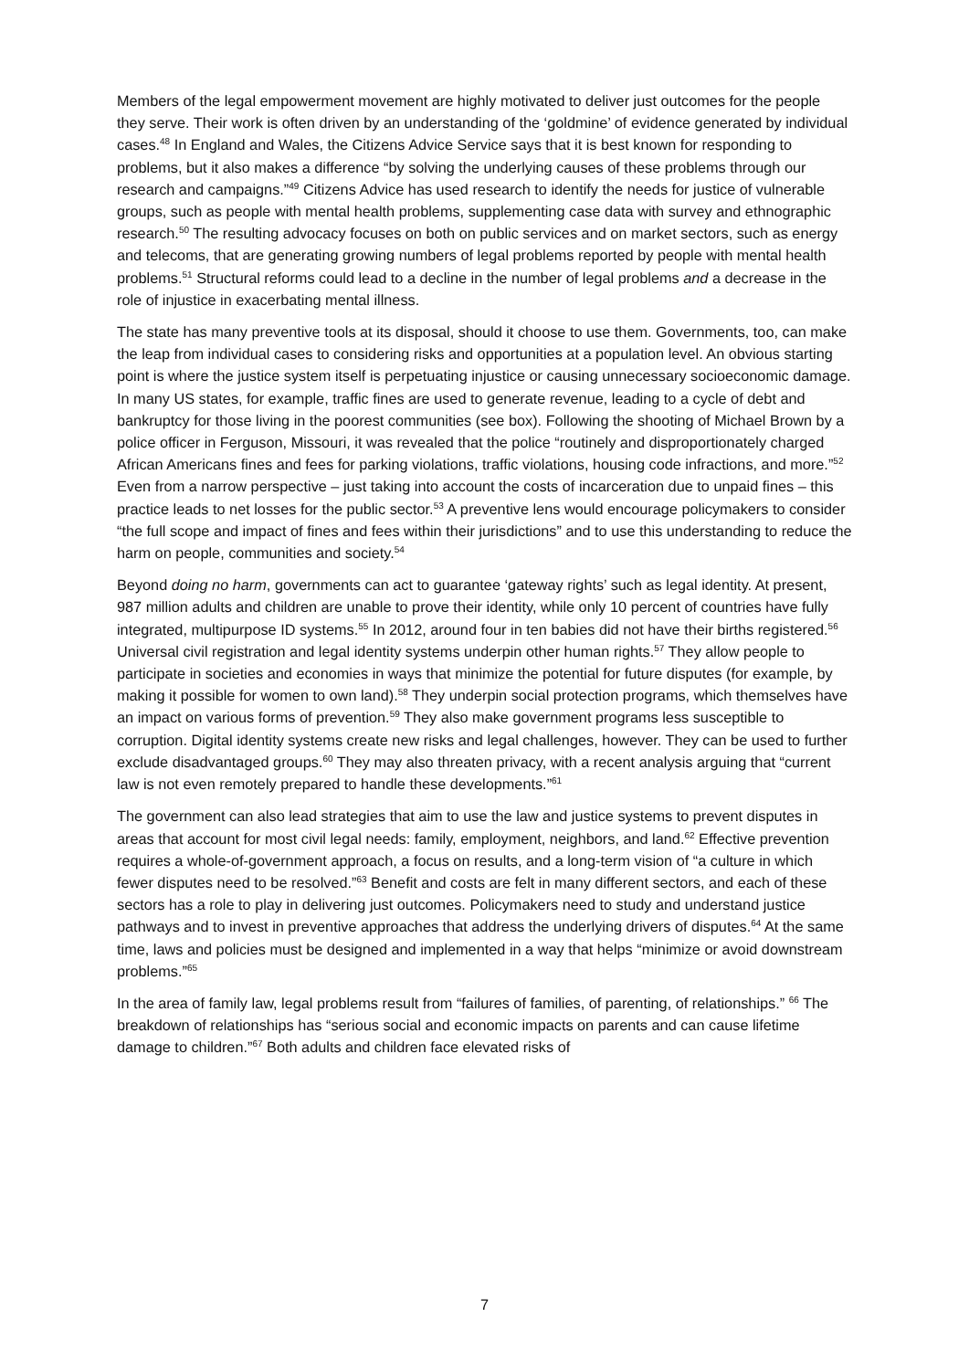Members of the legal empowerment movement are highly motivated to deliver just outcomes for the people they serve. Their work is often driven by an understanding of the ‘goldmine’ of evidence generated by individual cases.<sup>48</sup> In England and Wales, the Citizens Advice Service says that it is best known for responding to problems, but it also makes a difference “by solving the underlying causes of these problems through our research and campaigns.”<sup>49</sup> Citizens Advice has used research to identify the needs for justice of vulnerable groups, such as people with mental health problems, supplementing case data with survey and ethnographic research.<sup>50</sup> The resulting advocacy focuses on both on public services and on market sectors, such as energy and telecoms, that are generating growing numbers of legal problems reported by people with mental health problems.<sup>51</sup> Structural reforms could lead to a decline in the number of legal problems and a decrease in the role of injustice in exacerbating mental illness.
The state has many preventive tools at its disposal, should it choose to use them. Governments, too, can make the leap from individual cases to considering risks and opportunities at a population level. An obvious starting point is where the justice system itself is perpetuating injustice or causing unnecessary socioeconomic damage. In many US states, for example, traffic fines are used to generate revenue, leading to a cycle of debt and bankruptcy for those living in the poorest communities (see box). Following the shooting of Michael Brown by a police officer in Ferguson, Missouri, it was revealed that the police “routinely and disproportionately charged African Americans fines and fees for parking violations, traffic violations, housing code infractions, and more.”<sup>52</sup> Even from a narrow perspective – just taking into account the costs of incarceration due to unpaid fines – this practice leads to net losses for the public sector.<sup>53</sup> A preventive lens would encourage policymakers to consider “the full scope and impact of fines and fees within their jurisdictions” and to use this understanding to reduce the harm on people, communities and society.<sup>54</sup>
Beyond doing no harm, governments can act to guarantee ‘gateway rights’ such as legal identity. At present, 987 million adults and children are unable to prove their identity, while only 10 percent of countries have fully integrated, multipurpose ID systems.<sup>55</sup> In 2012, around four in ten babies did not have their births registered.<sup>56</sup> Universal civil registration and legal identity systems underpin other human rights.<sup>57</sup> They allow people to participate in societies and economies in ways that minimize the potential for future disputes (for example, by making it possible for women to own land).<sup>58</sup> They underpin social protection programs, which themselves have an impact on various forms of prevention.<sup>59</sup> They also make government programs less susceptible to corruption. Digital identity systems create new risks and legal challenges, however. They can be used to further exclude disadvantaged groups.<sup>60</sup> They may also threaten privacy, with a recent analysis arguing that “current law is not even remotely prepared to handle these developments.”<sup>61</sup>
The government can also lead strategies that aim to use the law and justice systems to prevent disputes in areas that account for most civil legal needs: family, employment, neighbors, and land.<sup>62</sup> Effective prevention requires a whole-of-government approach, a focus on results, and a long-term vision of “a culture in which fewer disputes need to be resolved.”<sup>63</sup> Benefit and costs are felt in many different sectors, and each of these sectors has a role to play in delivering just outcomes. Policymakers need to study and understand justice pathways and to invest in preventive approaches that address the underlying drivers of disputes.<sup>64</sup> At the same time, laws and policies must be designed and implemented in a way that helps “minimize or avoid downstream problems.”<sup>65</sup>
In the area of family law, legal problems result from “failures of families, of parenting, of relationships.” <sup>66</sup> The breakdown of relationships has “serious social and economic impacts on parents and can cause lifetime damage to children.”<sup>67</sup> Both adults and children face elevated risks of
7